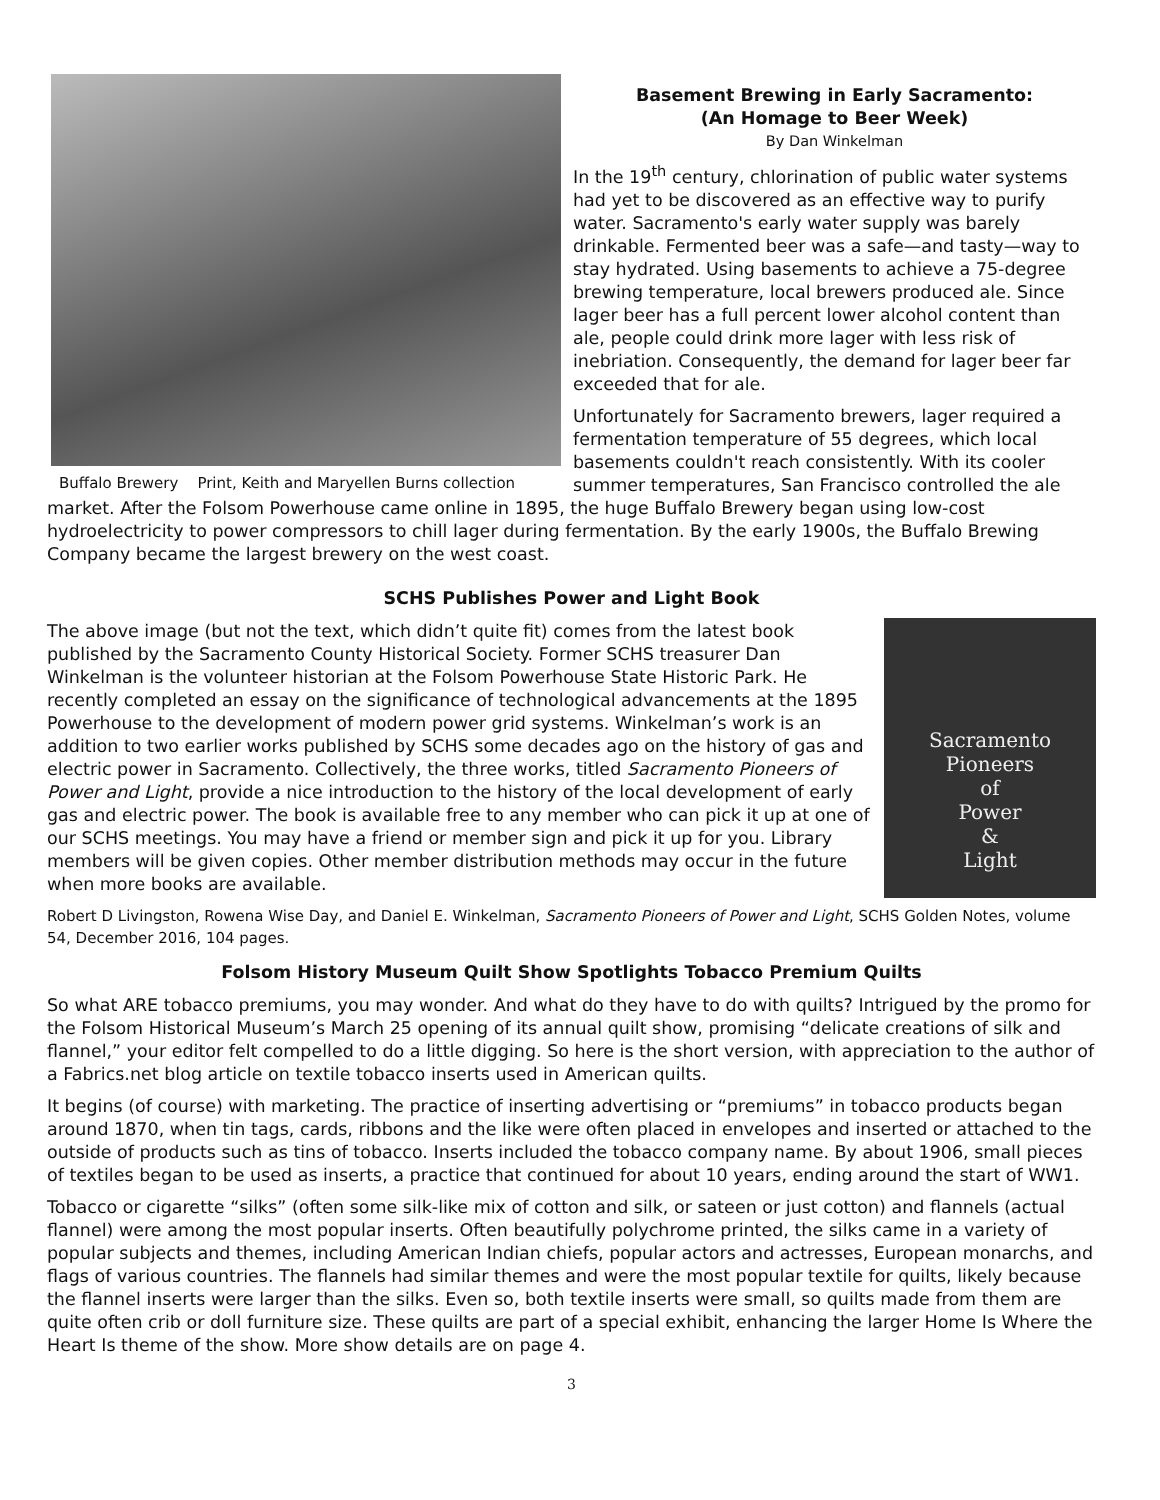Buffalo Brewery Print, Keith and Maryellen Burns collection
Basement Brewing in Early Sacramento:
(An Homage to Beer Week)
By Dan Winkelman
In the 19<sup>th</sup> century, chlorination of public water systems had yet to be discovered as an effective way to purify water. Sacramento's early water supply was barely drinkable. Fermented beer was a safe—and tasty—way to stay hydrated. Using basements to achieve a 75-degree brewing temperature, local brewers produced ale. Since lager beer has a full percent lower alcohol content than ale, people could drink more lager with less risk of inebriation. Consequently, the demand for lager beer far exceeded that for ale.
Unfortunately for Sacramento brewers, lager required a fermentation temperature of 55 degrees, which local basements couldn't reach consistently. With its cooler summer temperatures, San Francisco controlled the ale market. After the Folsom Powerhouse came online in 1895, the huge Buffalo Brewery began using low-cost hydroelectricity to power compressors to chill lager during fermentation. By the early 1900s, the Buffalo Brewing Company became the largest brewery on the west coast.
SCHS Publishes Power and Light Book
Sacramento
Pioneers
of
Power
&
Light
The above image (but not the text, which didn’t quite fit) comes from the latest book published by the Sacramento County Historical Society. Former SCHS treasurer Dan Winkelman is the volunteer historian at the Folsom Powerhouse State Historic Park. He recently completed an essay on the significance of technological advancements at the 1895 Powerhouse to the development of modern power grid systems. Winkelman’s work is an addition to two earlier works published by SCHS some decades ago on the history of gas and electric power in Sacramento. Collectively, the three works, titled Sacramento Pioneers of Power and Light, provide a nice introduction to the history of the local development of early gas and electric power. The book is available free to any member who can pick it up at one of our SCHS meetings. You may have a friend or member sign and pick it up for you. Library members will be given copies. Other member distribution methods may occur in the future when more books are available.
Robert D Livingston, Rowena Wise Day, and Daniel E. Winkelman, Sacramento Pioneers of Power and Light, SCHS Golden Notes, volume 54, December 2016, 104 pages.
Folsom History Museum Quilt Show Spotlights Tobacco Premium Quilts
So what ARE tobacco premiums, you may wonder. And what do they have to do with quilts? Intrigued by the promo for the Folsom Historical Museum’s March 25 opening of its annual quilt show, promising “delicate creations of silk and flannel,” your editor felt compelled to do a little digging. So here is the short version, with appreciation to the author of a Fabrics.net blog article on textile tobacco inserts used in American quilts.
It begins (of course) with marketing. The practice of inserting advertising or “premiums” in tobacco products began around 1870, when tin tags, cards, ribbons and the like were often placed in envelopes and inserted or attached to the outside of products such as tins of tobacco. Inserts included the tobacco company name. By about 1906, small pieces of textiles began to be used as inserts, a practice that continued for about 10 years, ending around the start of WW1.
Tobacco or cigarette “silks” (often some silk-like mix of cotton and silk, or sateen or just cotton) and flannels (actual flannel) were among the most popular inserts. Often beautifully polychrome printed, the silks came in a variety of popular subjects and themes, including American Indian chiefs, popular actors and actresses, European monarchs, and flags of various countries. The flannels had similar themes and were the most popular textile for quilts, likely because the flannel inserts were larger than the silks. Even so, both textile inserts were small, so quilts made from them are quite often crib or doll furniture size. These quilts are part of a special exhibit, enhancing the larger Home Is Where the Heart Is theme of the show. More show details are on page 4.
3